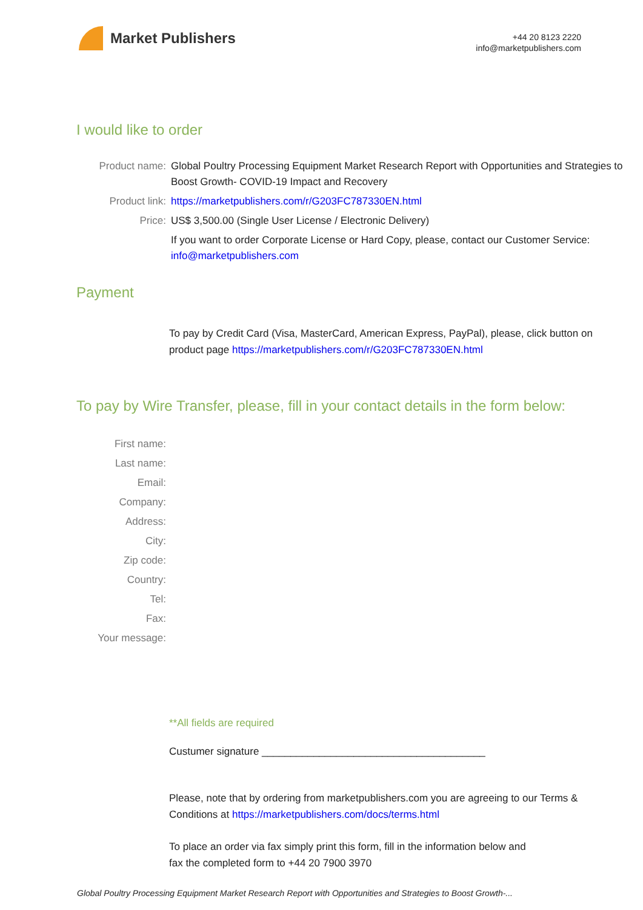Market Publishers
+44 20 8123 2220
info@marketpublishers.com
I would like to order
| Product name: | Global Poultry Processing Equipment Market Research Report with Opportunities and Strategies to Boost Growth- COVID-19 Impact and Recovery |
| Product link: | https://marketpublishers.com/r/G203FC787330EN.html |
| Price: | US$ 3,500.00 (Single User License / Electronic Delivery) |
| | If you want to order Corporate License or Hard Copy, please, contact our Customer Service: info@marketpublishers.com |
Payment
To pay by Credit Card (Visa, MasterCard, American Express, PayPal), please, click button on product page https://marketpublishers.com/r/G203FC787330EN.html
To pay by Wire Transfer, please, fill in your contact details in the form below:
| First name: | |
| Last name: | |
| Email: | |
| Company: | |
| Address: | |
| City: | |
| Zip code: | |
| Country: | |
| Tel: | |
| Fax: | |
| Your message: | |
**All fields are required
Custumer signature _______________________________________
Please, note that by ordering from marketpublishers.com you are agreeing to our Terms & Conditions at https://marketpublishers.com/docs/terms.html
To place an order via fax simply print this form, fill in the information below and fax the completed form to +44 20 7900 3970
Global Poultry Processing Equipment Market Research Report with Opportunities and Strategies to Boost Growth-...